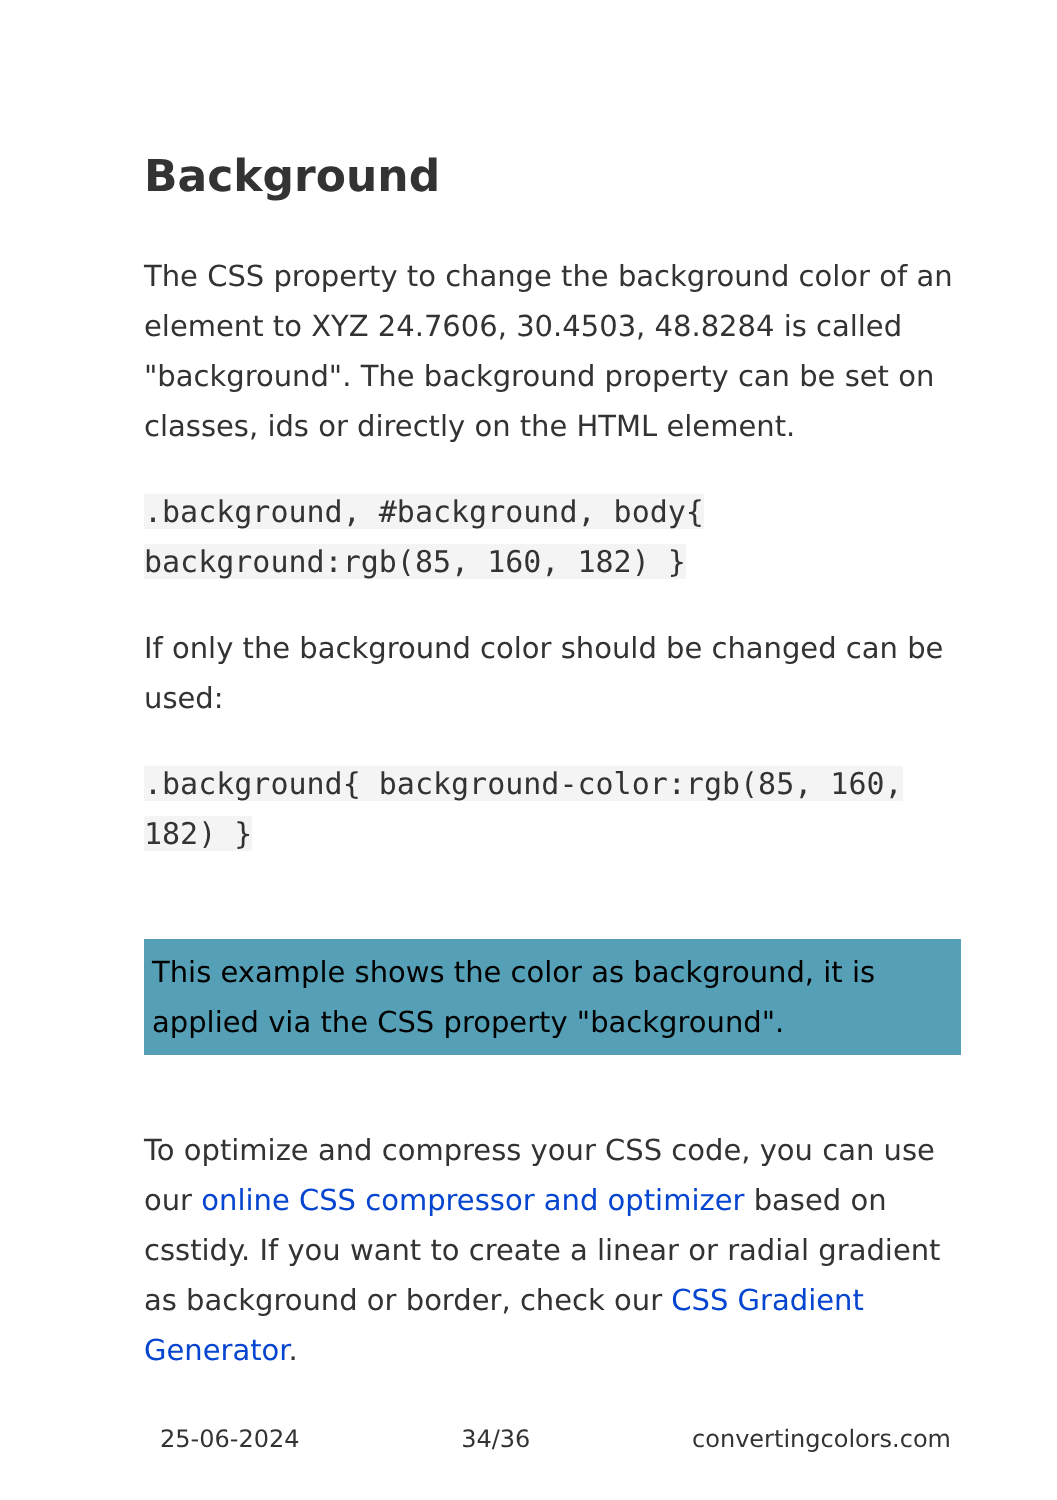Background
The CSS property to change the background color of an element to XYZ 24.7606, 30.4503, 48.8284 is called "background". The background property can be set on classes, ids or directly on the HTML element.
.background, #background, body{
background:rgb(85, 160, 182) }
If only the background color should be changed can be used:
.background{ background-color:rgb(85, 160, 182) }
This example shows the color as background, it is applied via the CSS property "background".
To optimize and compress your CSS code, you can use our online CSS compressor and optimizer based on csstidy. If you want to create a linear or radial gradient as background or border, check our CSS Gradient Generator.
25-06-2024 34/36 convertingcolors.com